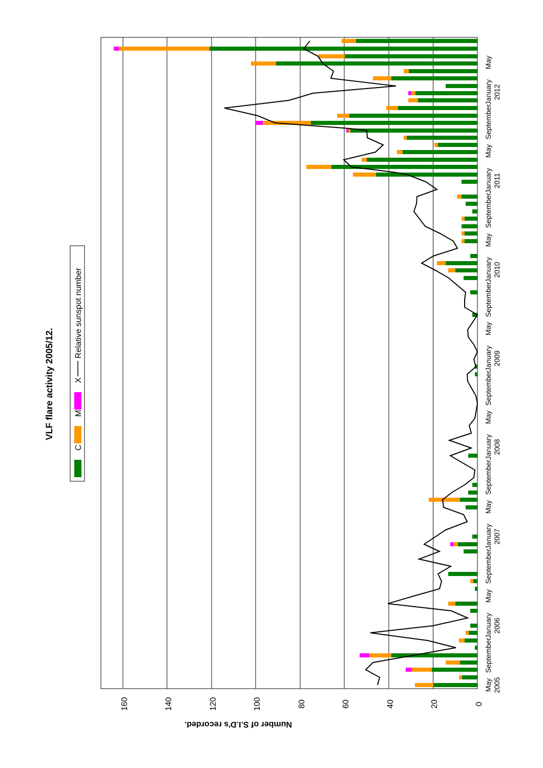VLF flare activity 2005/12.
C
M
X
Relative sunspot number
0
20
40
60
80
100
120
140
160
Number of S.I.D's recorded.
May
2005
September
January
2006
May
September
January
2007
May
September
January
2008
May
September
January
2009
May
September
January
2010
May
September
January
2011
May
September
January
2012
May